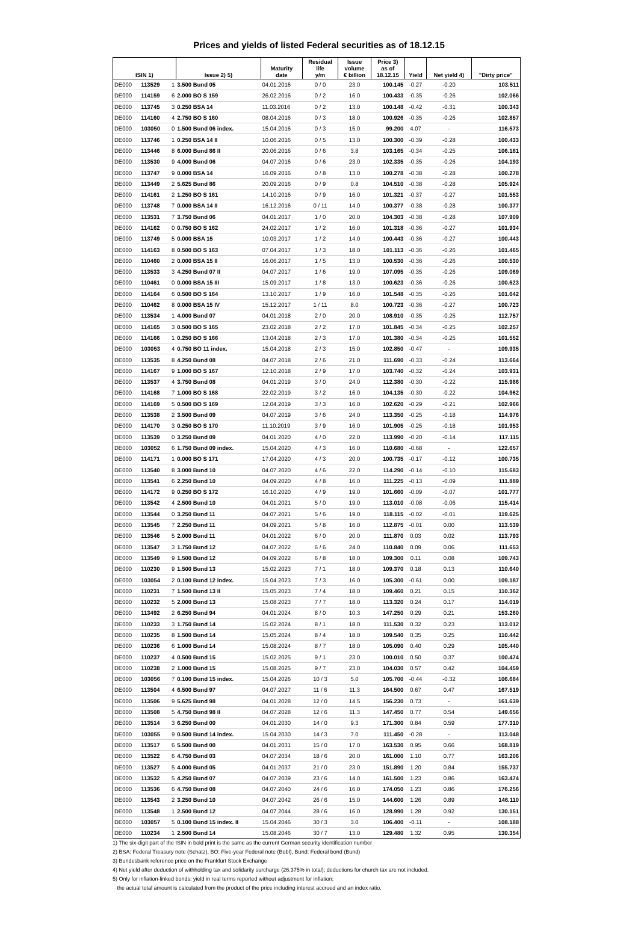Prices and yields of listed Federal securities as of 18.12.15
| ISIN 1) | | | Issue 2) 5) | Maturity date | Residual life y/m | Issue volume € billion | Price 3) as of 18.12.15 | Yield | Net yield 4) | "Dirty price" |
| --- | --- | --- | --- | --- | --- | --- | --- | --- | --- | --- |
| DE000 | 113529 | 1 | 3.500 Bund 05 | 04.01.2016 | 0 / 0 | 23.0 | 100.145 | -0.27 | -0.20 | 103.511 |
| DE000 | 114159 | 6 | 2.000 BO S 159 | 26.02.2016 | 0 / 2 | 16.0 | 100.433 | -0.35 | -0.26 | 102.066 |
| DE000 | 113745 | 3 | 0.250 BSA 14 | 11.03.2016 | 0 / 2 | 13.0 | 100.148 | -0.42 | -0.31 | 100.343 |
| DE000 | 114160 | 4 | 2.750 BO S 160 | 08.04.2016 | 0 / 3 | 18.0 | 100.926 | -0.35 | -0.26 | 102.857 |
| DE000 | 103050 | 0 | 1.500 Bund 06 index. | 15.04.2016 | 0 / 3 | 15.0 | 99.200 | 4.07 | - | 116.573 |
| DE000 | 113746 | 1 | 0.250 BSA 14 II | 10.06.2016 | 0 / 5 | 13.0 | 100.300 | -0.39 | -0.28 | 100.433 |
| DE000 | 113446 | 8 | 6.000 Bund 86 II | 20.06.2016 | 0 / 6 | 3.8 | 103.165 | -0.34 | -0.25 | 106.181 |
| DE000 | 113530 | 9 | 4.000 Bund 06 | 04.07.2016 | 0 / 6 | 23.0 | 102.335 | -0.35 | -0.26 | 104.193 |
| DE000 | 113747 | 9 | 0.000 BSA 14 | 16.09.2016 | 0 / 8 | 13.0 | 100.278 | -0.38 | -0.28 | 100.278 |
| DE000 | 113449 | 2 | 5.625 Bund 86 | 20.09.2016 | 0 / 9 | 0.8 | 104.510 | -0.38 | -0.28 | 105.924 |
| DE000 | 114161 | 2 | 1.250 BO S 161 | 14.10.2016 | 0 / 9 | 16.0 | 101.321 | -0.37 | -0.27 | 101.553 |
| DE000 | 113748 | 7 | 0.000 BSA 14 II | 16.12.2016 | 0 / 11 | 14.0 | 100.377 | -0.38 | -0.28 | 100.377 |
| DE000 | 113531 | 7 | 3.750 Bund 06 | 04.01.2017 | 1 / 0 | 20.0 | 104.303 | -0.38 | -0.28 | 107.909 |
| DE000 | 114162 | 0 | 0.750 BO S 162 | 24.02.2017 | 1 / 2 | 16.0 | 101.318 | -0.36 | -0.27 | 101.934 |
| DE000 | 113749 | 5 | 0.000 BSA 15 | 10.03.2017 | 1 / 2 | 14.0 | 100.443 | -0.36 | -0.27 | 100.443 |
| DE000 | 114163 | 8 | 0.500 BO S 163 | 07.04.2017 | 1 / 3 | 18.0 | 101.113 | -0.36 | -0.26 | 101.465 |
| DE000 | 110460 | 2 | 0.000 BSA 15 II | 16.06.2017 | 1 / 5 | 13.0 | 100.530 | -0.36 | -0.26 | 100.530 |
| DE000 | 113533 | 3 | 4.250 Bund 07 II | 04.07.2017 | 1 / 6 | 19.0 | 107.095 | -0.35 | -0.26 | 109.069 |
| DE000 | 110461 | 0 | 0.000 BSA 15 III | 15.09.2017 | 1 / 8 | 13.0 | 100.623 | -0.36 | -0.26 | 100.623 |
| DE000 | 114164 | 6 | 0.500 BO S 164 | 13.10.2017 | 1 / 9 | 16.0 | 101.548 | -0.35 | -0.26 | 101.642 |
| DE000 | 110462 | 8 | 0.000 BSA 15 IV | 15.12.2017 | 1 / 11 | 8.0 | 100.723 | -0.36 | -0.27 | 100.723 |
| DE000 | 113534 | 1 | 4.000 Bund 07 | 04.01.2018 | 2 / 0 | 20.0 | 108.910 | -0.35 | -0.25 | 112.757 |
| DE000 | 114165 | 3 | 0.500 BO S 165 | 23.02.2018 | 2 / 2 | 17.0 | 101.845 | -0.34 | -0.25 | 102.257 |
| DE000 | 114166 | 1 | 0.250 BO S 166 | 13.04.2018 | 2 / 3 | 17.0 | 101.380 | -0.34 | -0.25 | 101.552 |
| DE000 | 103053 | 4 | 0.750 BO 11 index. | 15.04.2018 | 2 / 3 | 15.0 | 102.850 | -0.47 | - | 109.935 |
| DE000 | 113535 | 8 | 4.250 Bund 08 | 04.07.2018 | 2 / 6 | 21.0 | 111.690 | -0.33 | -0.24 | 113.664 |
| DE000 | 114167 | 9 | 1.000 BO S 167 | 12.10.2018 | 2 / 9 | 17.0 | 103.740 | -0.32 | -0.24 | 103.931 |
| DE000 | 113537 | 4 | 3.750 Bund 08 | 04.01.2019 | 3 / 0 | 24.0 | 112.380 | -0.30 | -0.22 | 115.986 |
| DE000 | 114168 | 7 | 1.000 BO S 168 | 22.02.2019 | 3 / 2 | 16.0 | 104.135 | -0.30 | -0.22 | 104.962 |
| DE000 | 114169 | 5 | 0.500 BO S 169 | 12.04.2019 | 3 / 3 | 16.0 | 102.620 | -0.29 | -0.21 | 102.966 |
| DE000 | 113538 | 2 | 3.500 Bund 09 | 04.07.2019 | 3 / 6 | 24.0 | 113.350 | -0.25 | -0.18 | 114.976 |
| DE000 | 114170 | 3 | 0.250 BO S 170 | 11.10.2019 | 3 / 9 | 16.0 | 101.905 | -0.25 | -0.18 | 101.953 |
| DE000 | 113539 | 0 | 3.250 Bund 09 | 04.01.2020 | 4 / 0 | 22.0 | 113.990 | -0.20 | -0.14 | 117.115 |
| DE000 | 103052 | 6 | 1.750 Bund 09 index. | 15.04.2020 | 4 / 3 | 16.0 | 110.680 | -0.68 | - | 122.657 |
| DE000 | 114171 | 1 | 0.000 BO S 171 | 17.04.2020 | 4 / 3 | 20.0 | 100.735 | -0.17 | -0.12 | 100.735 |
| DE000 | 113540 | 8 | 3.000 Bund 10 | 04.07.2020 | 4 / 6 | 22.0 | 114.290 | -0.14 | -0.10 | 115.683 |
| DE000 | 113541 | 6 | 2.250 Bund 10 | 04.09.2020 | 4 / 8 | 16.0 | 111.225 | -0.13 | -0.09 | 111.889 |
| DE000 | 114172 | 9 | 0.250 BO S 172 | 16.10.2020 | 4 / 9 | 19.0 | 101.660 | -0.09 | -0.07 | 101.777 |
| DE000 | 113542 | 4 | 2.500 Bund 10 | 04.01.2021 | 5 / 0 | 19.0 | 113.010 | -0.08 | -0.06 | 115.414 |
| DE000 | 113544 | 0 | 3.250 Bund 11 | 04.07.2021 | 5 / 6 | 19.0 | 118.115 | -0.02 | -0.01 | 119.625 |
| DE000 | 113545 | 7 | 2.250 Bund 11 | 04.09.2021 | 5 / 8 | 16.0 | 112.875 | -0.01 | 0.00 | 113.539 |
| DE000 | 113546 | 5 | 2.000 Bund 11 | 04.01.2022 | 6 / 0 | 20.0 | 111.870 | 0.03 | 0.02 | 113.793 |
| DE000 | 113547 | 3 | 1.750 Bund 12 | 04.07.2022 | 6 / 6 | 24.0 | 110.840 | 0.09 | 0.06 | 111.653 |
| DE000 | 113549 | 9 | 1.500 Bund 12 | 04.09.2022 | 6 / 8 | 18.0 | 109.300 | 0.11 | 0.08 | 109.743 |
| DE000 | 110230 | 9 | 1.500 Bund 13 | 15.02.2023 | 7 / 1 | 18.0 | 109.370 | 0.18 | 0.13 | 110.640 |
| DE000 | 103054 | 2 | 0.100 Bund 12 index. | 15.04.2023 | 7 / 3 | 16.0 | 105.300 | -0.61 | 0.00 | 109.187 |
| DE000 | 110231 | 7 | 1.500 Bund 13 II | 15.05.2023 | 7 / 4 | 18.0 | 109.460 | 0.21 | 0.15 | 110.362 |
| DE000 | 110232 | 5 | 2.000 Bund 13 | 15.08.2023 | 7 / 7 | 18.0 | 113.320 | 0.24 | 0.17 | 114.019 |
| DE000 | 113492 | 2 | 6.250 Bund 94 | 04.01.2024 | 8 / 0 | 10.3 | 147.250 | 0.29 | 0.21 | 153.260 |
| DE000 | 110233 | 3 | 1.750 Bund 14 | 15.02.2024 | 8 / 1 | 18.0 | 111.530 | 0.32 | 0.23 | 113.012 |
| DE000 | 110235 | 8 | 1.500 Bund 14 | 15.05.2024 | 8 / 4 | 18.0 | 109.540 | 0.35 | 0.25 | 110.442 |
| DE000 | 110236 | 6 | 1.000 Bund 14 | 15.08.2024 | 8 / 7 | 18.0 | 105.090 | 0.40 | 0.29 | 105.440 |
| DE000 | 110237 | 4 | 0.500 Bund 15 | 15.02.2025 | 9 / 1 | 23.0 | 100.010 | 0.50 | 0.37 | 100.474 |
| DE000 | 110238 | 2 | 1.000 Bund 15 | 15.08.2025 | 9 / 7 | 23.0 | 104.030 | 0.57 | 0.42 | 104.459 |
| DE000 | 103056 | 7 | 0.100 Bund 15 index. | 15.04.2026 | 10 / 3 | 5.0 | 105.700 | -0.44 | -0.32 | 106.684 |
| DE000 | 113504 | 4 | 6.500 Bund 97 | 04.07.2027 | 11 / 6 | 11.3 | 164.500 | 0.67 | 0.47 | 167.519 |
| DE000 | 113506 | 9 | 5.625 Bund 98 | 04.01.2028 | 12 / 0 | 14.5 | 156.230 | 0.73 | - | 161.639 |
| DE000 | 113508 | 5 | 4.750 Bund 98 II | 04.07.2028 | 12 / 6 | 11.3 | 147.450 | 0.77 | 0.54 | 149.656 |
| DE000 | 113514 | 3 | 6.250 Bund 00 | 04.01.2030 | 14 / 0 | 9.3 | 171.300 | 0.84 | 0.59 | 177.310 |
| DE000 | 103055 | 9 | 0.500 Bund 14 index. | 15.04.2030 | 14 / 3 | 7.0 | 111.450 | -0.28 | - | 113.048 |
| DE000 | 113517 | 6 | 5.500 Bund 00 | 04.01.2031 | 15 / 0 | 17.0 | 163.530 | 0.95 | 0.66 | 168.819 |
| DE000 | 113522 | 6 | 4.750 Bund 03 | 04.07.2034 | 18 / 6 | 20.0 | 161.000 | 1.10 | 0.77 | 163.206 |
| DE000 | 113527 | 5 | 4.000 Bund 05 | 04.01.2037 | 21 / 0 | 23.0 | 151.890 | 1.20 | 0.84 | 155.737 |
| DE000 | 113532 | 5 | 4.250 Bund 07 | 04.07.2039 | 23 / 6 | 14.0 | 161.500 | 1.23 | 0.86 | 163.474 |
| DE000 | 113536 | 6 | 4.750 Bund 08 | 04.07.2040 | 24 / 6 | 16.0 | 174.050 | 1.23 | 0.86 | 176.256 |
| DE000 | 113543 | 2 | 3.250 Bund 10 | 04.07.2042 | 26 / 6 | 15.0 | 144.600 | 1.26 | 0.89 | 146.110 |
| DE000 | 113548 | 1 | 2.500 Bund 12 | 04.07.2044 | 28 / 6 | 16.0 | 128.990 | 1.28 | 0.92 | 130.151 |
| DE000 | 103057 | 5 | 0.100 Bund 15 index. II | 15.04.2046 | 30 / 3 | 3.0 | 106.400 | -0.11 | - | 108.188 |
| DE000 | 110234 | 1 | 2.500 Bund 14 | 15.08.2046 | 30 / 7 | 13.0 | 129.480 | 1.32 | 0.95 | 130.354 |
1) The six-digit part of the ISIN in bold print is the same as the current German security identification number
2) BSA: Federal Treasury note (Schatz), BO: Five-year Federal note (Bobl), Bund: Federal bond (Bund)
3) Bundesbank reference price on the Frankfurt Stock Exchange
4) Net yield after deduction of withholding tax and solidarity surcharge (26.375% in total); deductions for church tax are not included.
5) Only for inflation-linked bonds: yield in real terms reported without adjustment for inflation;
the actual total amount is calculated from the product of the price including interest accrued and an index ratio.